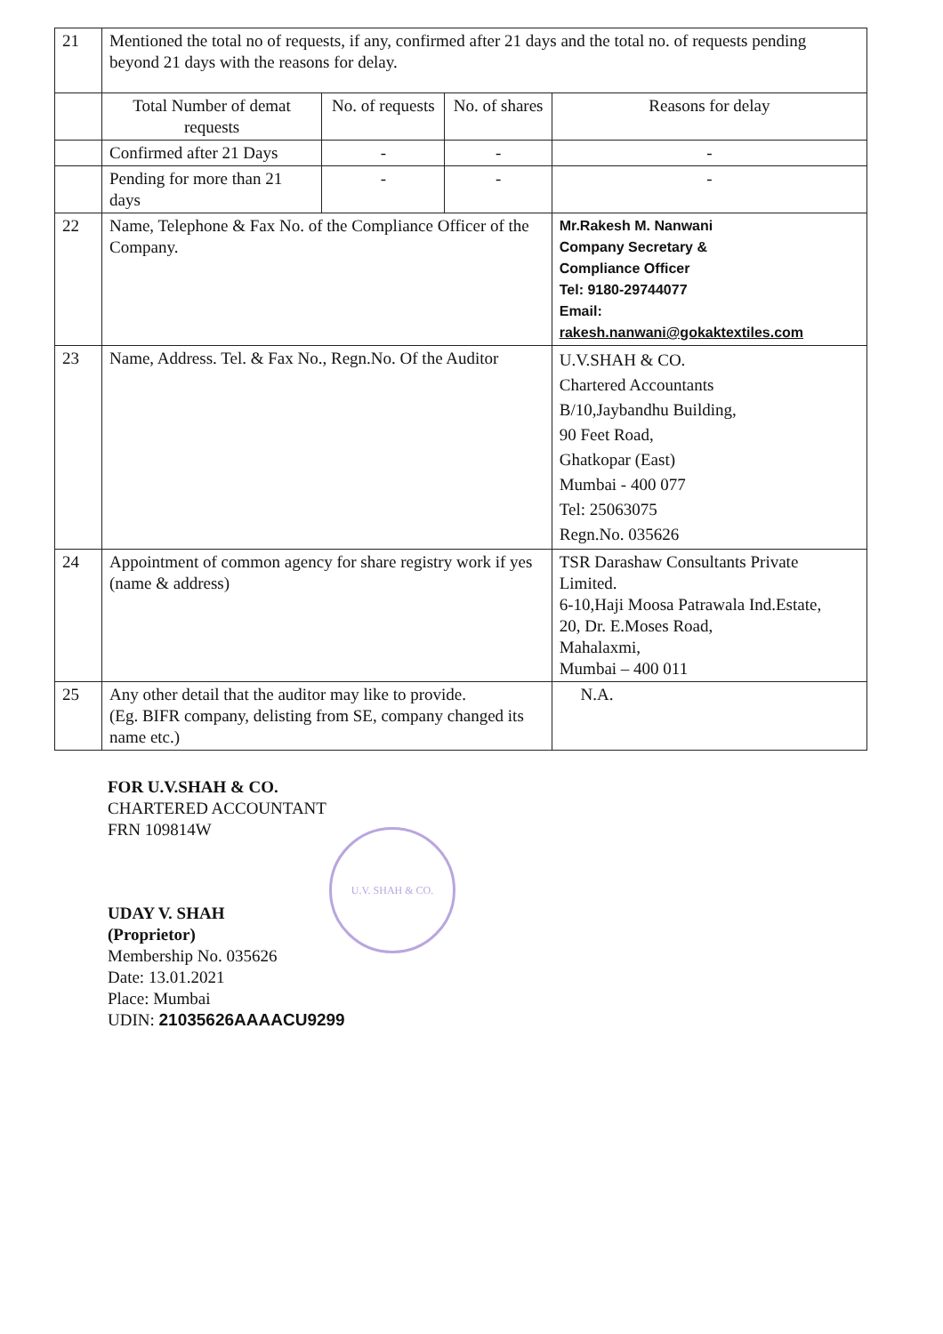| 21 | Mentioned the total no of requests, if any, confirmed after 21 days and the total no. of requests pending beyond 21 days with the reasons for delay. | | | |
| | Total Number of demat requests | No. of requests | No. of shares | Reasons for delay |
| | Confirmed after 21 Days | - | - | - |
| | Pending for more than 21 days | - | - | - |
| 22 | Name, Telephone & Fax No. of the Compliance Officer of the Company. | | | Mr.Rakesh M. Nanwani Company Secretary & Compliance Officer Tel: 9180-29744077 Email: rakesh.nanwani@gokaktextiles.com |
| 23 | Name, Address. Tel. & Fax No., Regn.No. Of the Auditor | | | U.V.SHAH & CO. Chartered Accountants B/10,Jaybandhu Building, 90 Feet Road, Ghatkopar (East) Mumbai - 400 077 Tel: 25063075 Regn.No. 035626 |
| 24 | Appointment of common agency for share registry work if yes (name & address) | | | TSR Darashaw Consultants Private Limited. 6-10,Haji Moosa Patrawala Ind.Estate, 20, Dr. E.Moses Road, Mahalaxmi, Mumbai – 400 011 |
| 25 | Any other detail that the auditor may like to provide. (Eg. BIFR company, delisting from SE, company changed its name etc.) | | | N.A. |
FOR U.V.SHAH & CO.
CHARTERED ACCOUNTANT
FRN 109814W
UDAY V. SHAH
(Proprietor)
Membership No. 035626
Date: 13.01.2021
Place: Mumbai
UDIN: 21035626AAAACU9299
U.V. SHAH & CO.